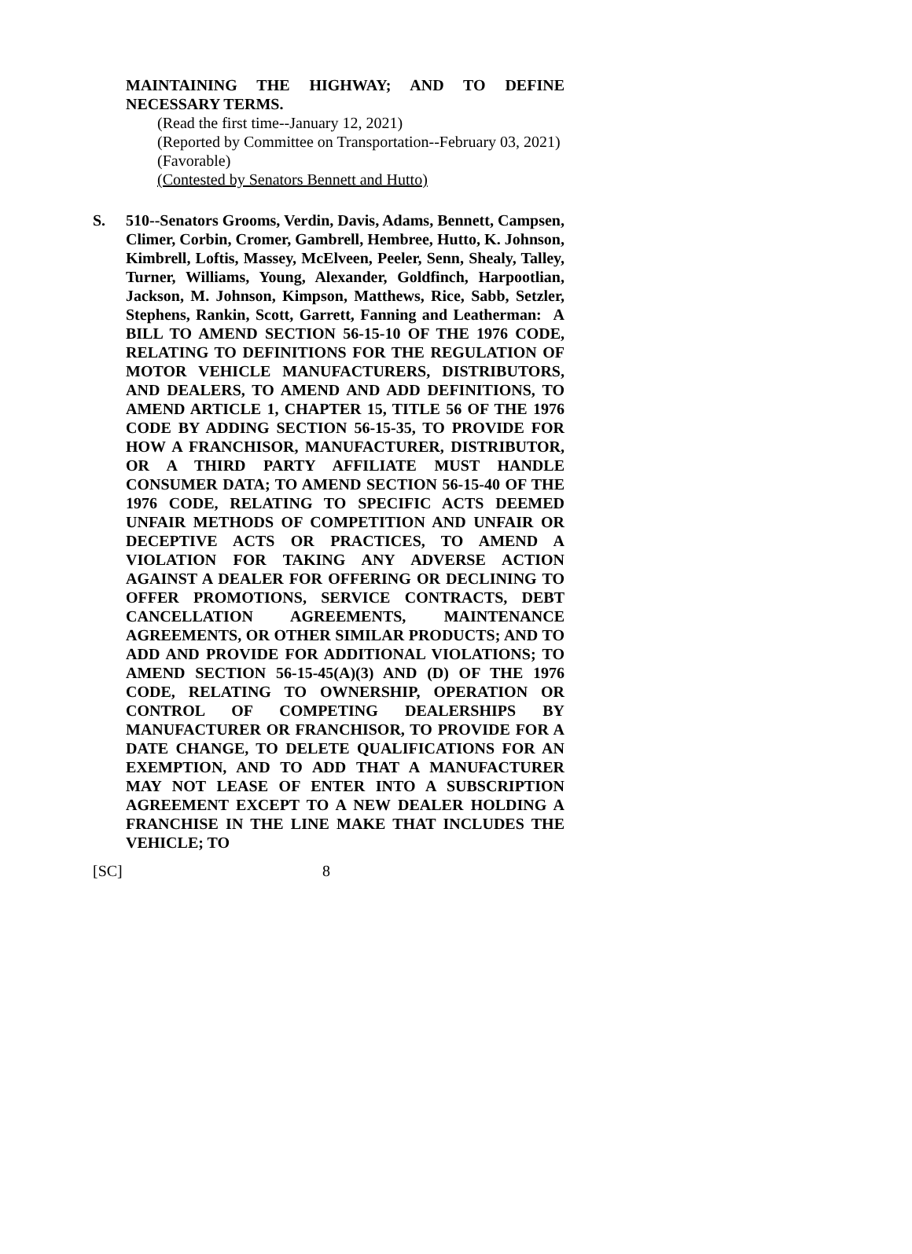MAINTAINING THE HIGHWAY; AND TO DEFINE NECESSARY TERMS.
(Read the first time--January 12, 2021)
(Reported by Committee on Transportation--February 03, 2021)
(Favorable)
(Contested by Senators Bennett and Hutto)
S. 510--Senators Grooms, Verdin, Davis, Adams, Bennett, Campsen, Climer, Corbin, Cromer, Gambrell, Hembree, Hutto, K. Johnson, Kimbrell, Loftis, Massey, McElveen, Peeler, Senn, Shealy, Talley, Turner, Williams, Young, Alexander, Goldfinch, Harpootlian, Jackson, M. Johnson, Kimpson, Matthews, Rice, Sabb, Setzler, Stephens, Rankin, Scott, Garrett, Fanning and Leatherman: A BILL TO AMEND SECTION 56-15-10 OF THE 1976 CODE, RELATING TO DEFINITIONS FOR THE REGULATION OF MOTOR VEHICLE MANUFACTURERS, DISTRIBUTORS, AND DEALERS, TO AMEND AND ADD DEFINITIONS, TO AMEND ARTICLE 1, CHAPTER 15, TITLE 56 OF THE 1976 CODE BY ADDING SECTION 56-15-35, TO PROVIDE FOR HOW A FRANCHISOR, MANUFACTURER, DISTRIBUTOR, OR A THIRD PARTY AFFILIATE MUST HANDLE CONSUMER DATA; TO AMEND SECTION 56-15-40 OF THE 1976 CODE, RELATING TO SPECIFIC ACTS DEEMED UNFAIR METHODS OF COMPETITION AND UNFAIR OR DECEPTIVE ACTS OR PRACTICES, TO AMEND A VIOLATION FOR TAKING ANY ADVERSE ACTION AGAINST A DEALER FOR OFFERING OR DECLINING TO OFFER PROMOTIONS, SERVICE CONTRACTS, DEBT CANCELLATION AGREEMENTS, MAINTENANCE AGREEMENTS, OR OTHER SIMILAR PRODUCTS; AND TO ADD AND PROVIDE FOR ADDITIONAL VIOLATIONS; TO AMEND SECTION 56-15-45(A)(3) AND (D) OF THE 1976 CODE, RELATING TO OWNERSHIP, OPERATION OR CONTROL OF COMPETING DEALERSHIPS BY MANUFACTURER OR FRANCHISOR, TO PROVIDE FOR A DATE CHANGE, TO DELETE QUALIFICATIONS FOR AN EXEMPTION, AND TO ADD THAT A MANUFACTURER MAY NOT LEASE OF ENTER INTO A SUBSCRIPTION AGREEMENT EXCEPT TO A NEW DEALER HOLDING A FRANCHISE IN THE LINE MAKE THAT INCLUDES THE VEHICLE; TO
[SC] 8